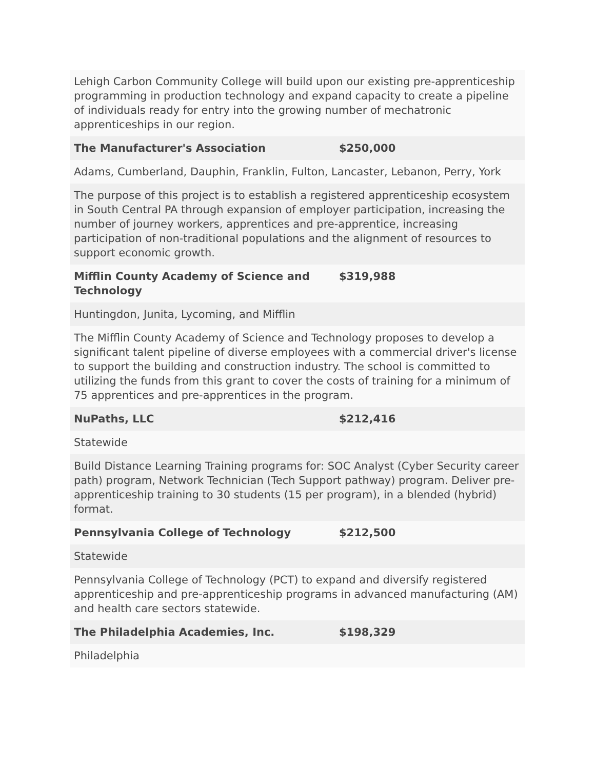| Lehigh Carbon Community College will build upon our existing pre-apprenticeship programming in production technology and expand capacity to create a pipeline of individuals ready for entry into the growing number of mechatronic apprenticeships in our region. | |
| The Manufacturer's Association | $250,000 |
| Adams, Cumberland, Dauphin, Franklin, Fulton, Lancaster, Lebanon, Perry, York | |
| The purpose of this project is to establish a registered apprenticeship ecosystem in South Central PA through expansion of employer participation, increasing the number of journey workers, apprentices and pre-apprentice, increasing participation of non-traditional populations and the alignment of resources to support economic growth. | |
| Mifflin County Academy of Science and Technology | $319,988 |
| Huntingdon, Junita, Lycoming, and Mifflin | |
| The Mifflin County Academy of Science and Technology proposes to develop a significant talent pipeline of diverse employees with a commercial driver's license to support the building and construction industry. The school is committed to utilizing the funds from this grant to cover the costs of training for a minimum of 75 apprentices and pre-apprentices in the program. | |
| NuPaths, LLC | $212,416 |
| Statewide | |
| Build Distance Learning Training programs for: SOC Analyst (Cyber Security career path) program, Network Technician (Tech Support pathway) program. Deliver pre-apprenticeship training to 30 students (15 per program), in a blended (hybrid) format. | |
| Pennsylvania College of Technology | $212,500 |
| Statewide | |
| Pennsylvania College of Technology (PCT) to expand and diversify registered apprenticeship and pre-apprenticeship programs in advanced manufacturing (AM) and health care sectors statewide. | |
| The Philadelphia Academies, Inc. | $198,329 |
| Philadelphia | |